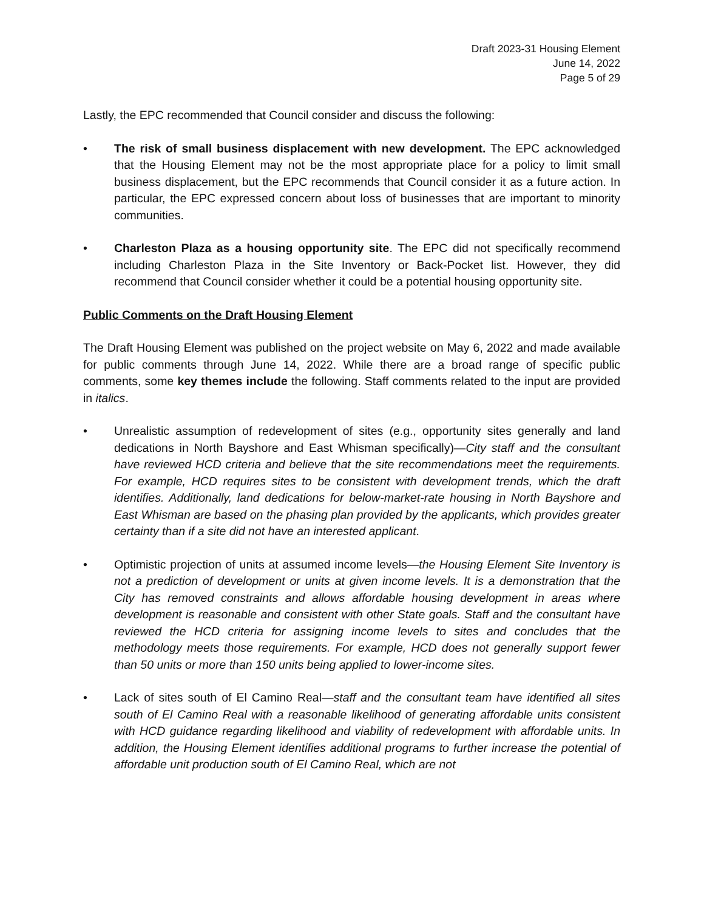Draft 2023-31 Housing Element
June 14, 2022
Page 5 of 29
Lastly, the EPC recommended that Council consider and discuss the following:
• The risk of small business displacement with new development. The EPC acknowledged that the Housing Element may not be the most appropriate place for a policy to limit small business displacement, but the EPC recommends that Council consider it as a future action. In particular, the EPC expressed concern about loss of businesses that are important to minority communities.
• Charleston Plaza as a housing opportunity site. The EPC did not specifically recommend including Charleston Plaza in the Site Inventory or Back-Pocket list. However, they did recommend that Council consider whether it could be a potential housing opportunity site.
Public Comments on the Draft Housing Element
The Draft Housing Element was published on the project website on May 6, 2022 and made available for public comments through June 14, 2022. While there are a broad range of specific public comments, some key themes include the following. Staff comments related to the input are provided in italics.
• Unrealistic assumption of redevelopment of sites (e.g., opportunity sites generally and land dedications in North Bayshore and East Whisman specifically)—City staff and the consultant have reviewed HCD criteria and believe that the site recommendations meet the requirements. For example, HCD requires sites to be consistent with development trends, which the draft identifies. Additionally, land dedications for below-market-rate housing in North Bayshore and East Whisman are based on the phasing plan provided by the applicants, which provides greater certainty than if a site did not have an interested applicant.
• Optimistic projection of units at assumed income levels—the Housing Element Site Inventory is not a prediction of development or units at given income levels. It is a demonstration that the City has removed constraints and allows affordable housing development in areas where development is reasonable and consistent with other State goals. Staff and the consultant have reviewed the HCD criteria for assigning income levels to sites and concludes that the methodology meets those requirements. For example, HCD does not generally support fewer than 50 units or more than 150 units being applied to lower-income sites.
• Lack of sites south of El Camino Real—staff and the consultant team have identified all sites south of El Camino Real with a reasonable likelihood of generating affordable units consistent with HCD guidance regarding likelihood and viability of redevelopment with affordable units. In addition, the Housing Element identifies additional programs to further increase the potential of affordable unit production south of El Camino Real, which are not